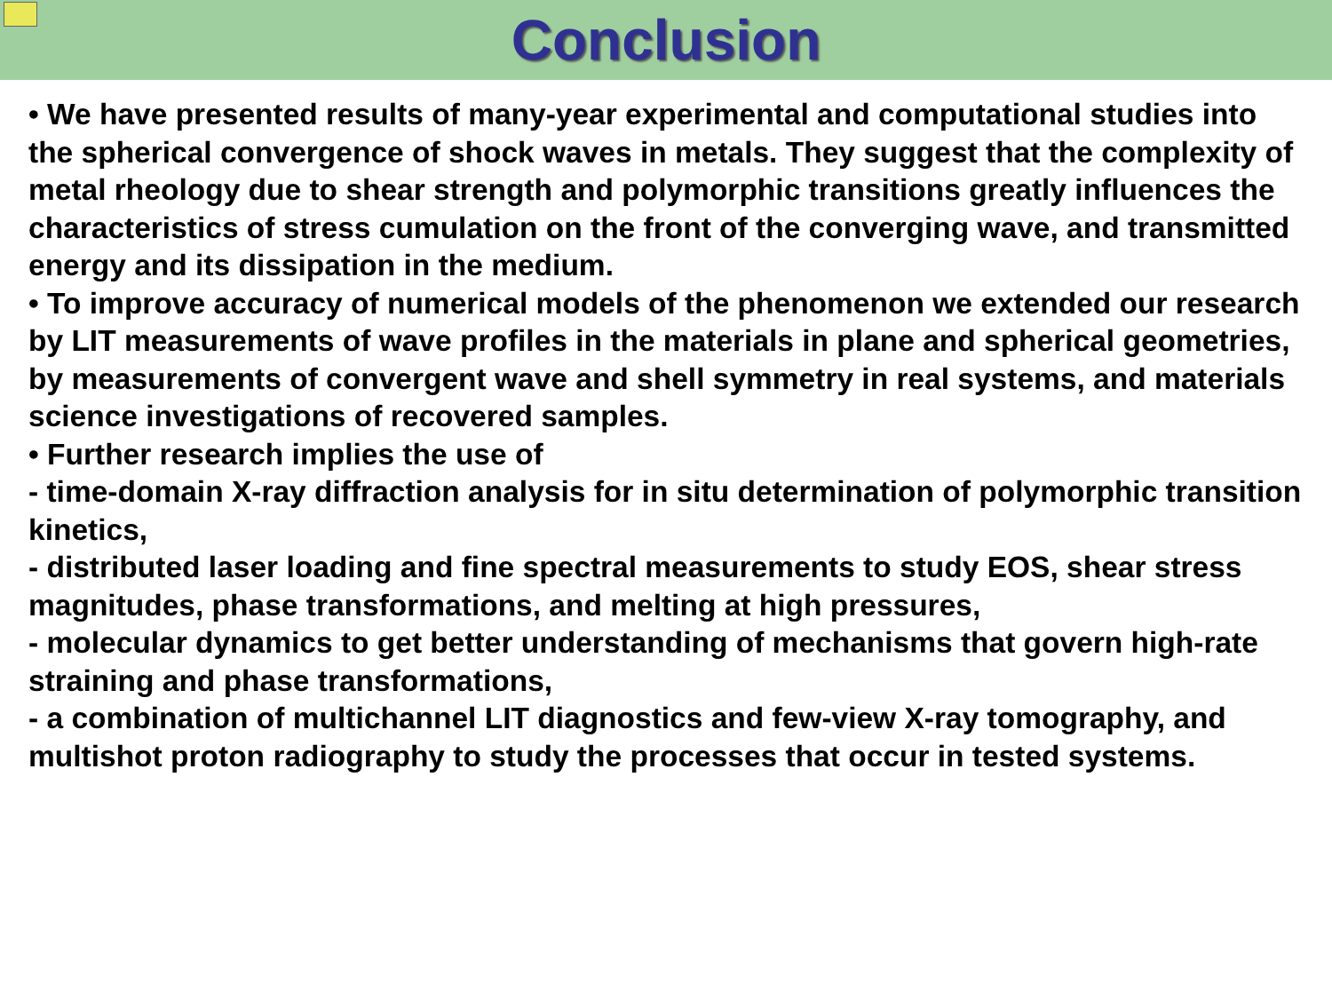Conclusion
• We have presented results of many-year experimental and computational studies into the spherical convergence of shock waves in metals. They suggest that the complexity of metal rheology due to shear strength and polymorphic transitions greatly influences the characteristics of stress cumulation on the front of the converging wave, and transmitted energy and its dissipation in the medium.
• To improve accuracy of numerical models of the phenomenon we extended our research by LIT measurements of wave profiles in the materials in plane and spherical geometries, by measurements of convergent wave and shell symmetry in real systems, and materials science investigations of recovered samples.
• Further research implies the use of
- time-domain X-ray diffraction analysis for in situ determination of polymorphic transition kinetics,
- distributed laser loading and fine spectral measurements to study EOS, shear stress magnitudes, phase transformations, and melting at high pressures,
- molecular dynamics to get better understanding of mechanisms that govern high-rate straining and phase transformations,
- a combination of multichannel LIT diagnostics and few-view X-ray tomography, and multishot proton radiography to study the processes that occur in tested systems.